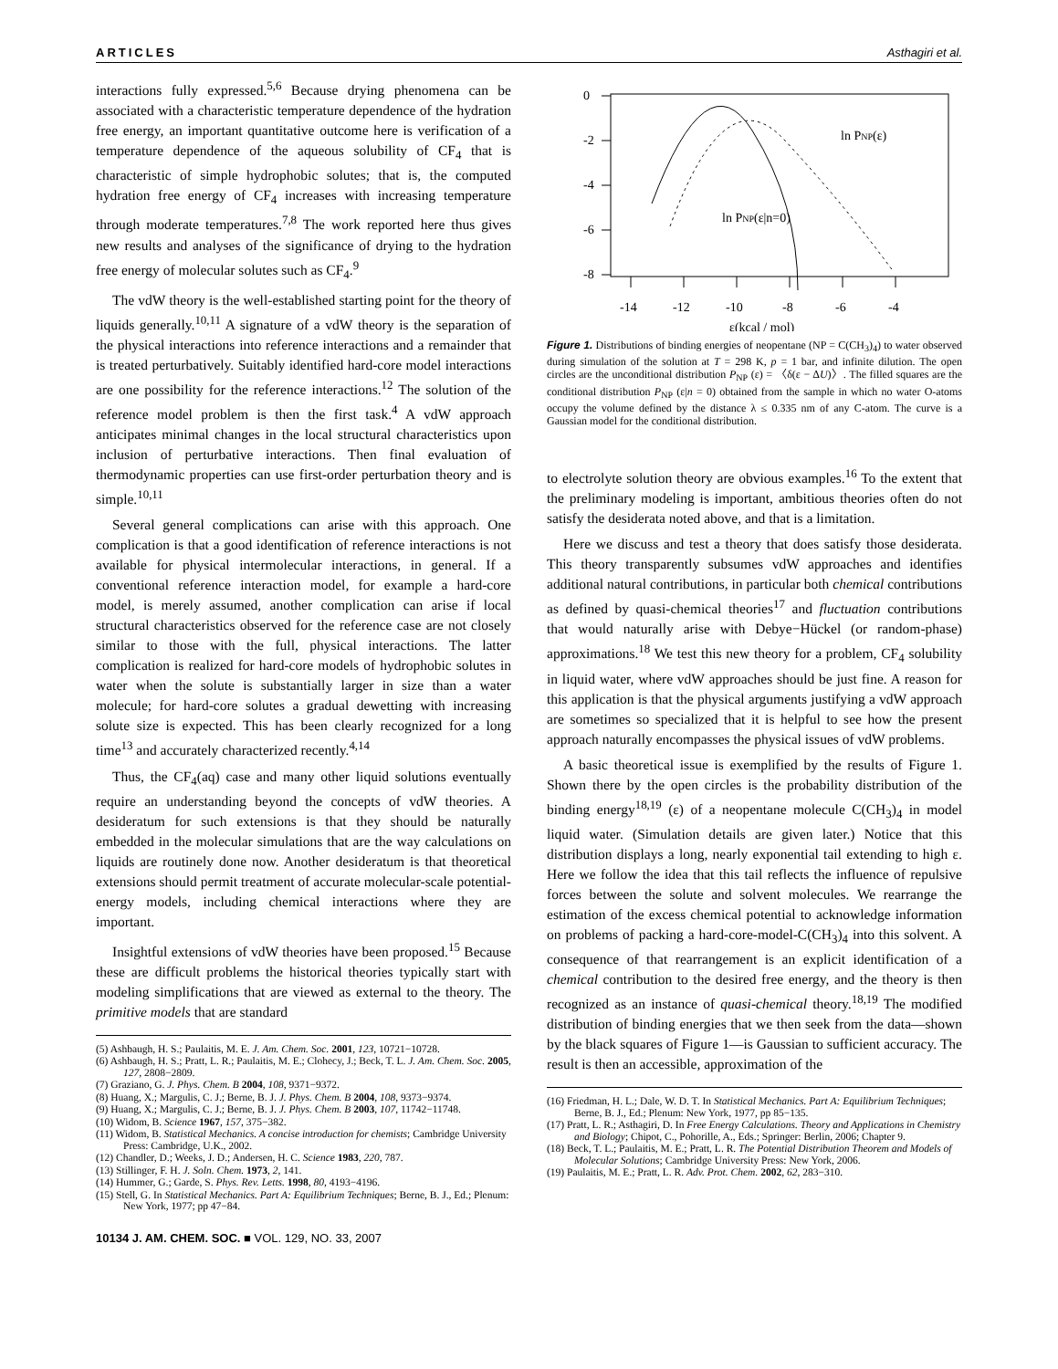ARTICLES Asthagiri et al.
interactions fully expressed.<sup>5,6</sup> Because drying phenomena can be associated with a characteristic temperature dependence of the hydration free energy, an important quantitative outcome here is verification of a temperature dependence of the aqueous solubility of CF<sub>4</sub> that is characteristic of simple hydrophobic solutes; that is, the computed hydration free energy of CF<sub>4</sub> increases with increasing temperature through moderate temperatures.<sup>7,8</sup> The work reported here thus gives new results and analyses of the significance of drying to the hydration free energy of molecular solutes such as CF<sub>4</sub>.<sup>9</sup>
The vdW theory is the well-established starting point for the theory of liquids generally.<sup>10,11</sup> A signature of a vdW theory is the separation of the physical interactions into reference interactions and a remainder that is treated perturbatively. Suitably identified hard-core model interactions are one possibility for the reference interactions.<sup>12</sup> The solution of the reference model problem is then the first task.<sup>4</sup> A vdW approach anticipates minimal changes in the local structural characteristics upon inclusion of perturbative interactions. Then final evaluation of thermodynamic properties can use first-order perturbation theory and is simple.<sup>10,11</sup>
Several general complications can arise with this approach. One complication is that a good identification of reference interactions is not available for physical intermolecular interactions, in general. If a conventional reference interaction model, for example a hard-core model, is merely assumed, another complication can arise if local structural characteristics observed for the reference case are not closely similar to those with the full, physical interactions. The latter complication is realized for hard-core models of hydrophobic solutes in water when the solute is substantially larger in size than a water molecule; for hard-core solutes a gradual dewetting with increasing solute size is expected. This has been clearly recognized for a long time<sup>13</sup> and accurately characterized recently.<sup>4,14</sup>
Thus, the CF<sub>4</sub>(aq) case and many other liquid solutions eventually require an understanding beyond the concepts of vdW theories. A desideratum for such extensions is that they should be naturally embedded in the molecular simulations that are the way calculations on liquids are routinely done now. Another desideratum is that theoretical extensions should permit treatment of accurate molecular-scale potential-energy models, including chemical interactions where they are important.
Insightful extensions of vdW theories have been proposed.<sup>15</sup> Because these are difficult problems the historical theories typically start with modeling simplifications that are viewed as external to the theory. The primitive models that are standard
(5) Ashbaugh, H. S.; Paulaitis, M. E. J. Am. Chem. Soc. 2001, 123, 10721−10728.
(6) Ashbaugh, H. S.; Pratt, L. R.; Paulaitis, M. E.; Clohecy, J.; Beck, T. L. J. Am. Chem. Soc. 2005, 127, 2808−2809.
(7) Graziano, G. J. Phys. Chem. B 2004, 108, 9371−9372.
(8) Huang, X.; Margulis, C. J.; Berne, B. J. J. Phys. Chem. B 2004, 108, 9373−9374.
(9) Huang, X.; Margulis, C. J.; Berne, B. J. J. Phys. Chem. B 2003, 107, 11742−11748.
(10) Widom, B. Science 1967, 157, 375−382.
(11) Widom, B. Statistical Mechanics. A concise introduction for chemists; Cambridge University Press: Cambridge, U.K., 2002.
(12) Chandler, D.; Weeks, J. D.; Andersen, H. C. Science 1983, 220, 787.
(13) Stillinger, F. H. J. Soln. Chem. 1973, 2, 141.
(14) Hummer, G.; Garde, S. Phys. Rev. Letts. 1998, 80, 4193−4196.
(15) Stell, G. In Statistical Mechanics. Part A: Equilibrium Techniques; Berne, B. J., Ed.; Plenum: New York, 1977; pp 47−84.
0
-2
-4
-6
-8
-14
-12
-10
-8
-6
-4
ε(kcal / mol)
ln PNP(ε)
ln PNP(ε|n=0)
Figure 1. Distributions of binding energies of neopentane (NP = C(CH<sub>3</sub>)<sub>4</sub>) to water observed during simulation of the solution at T = 298 K, p = 1 bar, and infinite dilution. The open circles are the unconditional distribution P<sub>NP</sub> (ε) = 〈δ(ε − ΔU)〉. The filled squares are the conditional distribution P<sub>NP</sub> (ε|n = 0) obtained from the sample in which no water O-atoms occupy the volume defined by the distance λ ≤ 0.335 nm of any C-atom. The curve is a Gaussian model for the conditional distribution.
to electrolyte solution theory are obvious examples.<sup>16</sup> To the extent that the preliminary modeling is important, ambitious theories often do not satisfy the desiderata noted above, and that is a limitation.
Here we discuss and test a theory that does satisfy those desiderata. This theory transparently subsumes vdW approaches and identifies additional natural contributions, in particular both chemical contributions as defined by quasi-chemical theories<sup>17</sup> and fluctuation contributions that would naturally arise with Debye−Hückel (or random-phase) approximations.<sup>18</sup> We test this new theory for a problem, CF<sub>4</sub> solubility in liquid water, where vdW approaches should be just fine. A reason for this application is that the physical arguments justifying a vdW approach are sometimes so specialized that it is helpful to see how the present approach naturally encompasses the physical issues of vdW problems.
A basic theoretical issue is exemplified by the results of Figure 1. Shown there by the open circles is the probability distribution of the binding energy<sup>18,19</sup> (ε) of a neopentane molecule C(CH<sub>3</sub>)<sub>4</sub> in model liquid water. (Simulation details are given later.) Notice that this distribution displays a long, nearly exponential tail extending to high ε. Here we follow the idea that this tail reflects the influence of repulsive forces between the solute and solvent molecules. We rearrange the estimation of the excess chemical potential to acknowledge information on problems of packing a hard-core-model-C(CH<sub>3</sub>)<sub>4</sub> into this solvent. A consequence of that rearrangement is an explicit identification of a chemical contribution to the desired free energy, and the theory is then recognized as an instance of quasi-chemical theory.<sup>18,19</sup> The modified distribution of binding energies that we then seek from the data—shown by the black squares of Figure 1—is Gaussian to sufficient accuracy. The result is then an accessible, approximation of the
(16) Friedman, H. L.; Dale, W. D. T. In Statistical Mechanics. Part A: Equilibrium Techniques; Berne, B. J., Ed.; Plenum: New York, 1977, pp 85−135.
(17) Pratt, L. R.; Asthagiri, D. In Free Energy Calculations. Theory and Applications in Chemistry and Biology; Chipot, C., Pohorille, A., Eds.; Springer: Berlin, 2006; Chapter 9.
(18) Beck, T. L.; Paulaitis, M. E.; Pratt, L. R. The Potential Distribution Theorem and Models of Molecular Solutions; Cambridge University Press: New York, 2006.
(19) Paulaitis, M. E.; Pratt, L. R. Adv. Prot. Chem. 2002, 62, 283−310.
10134 J. AM. CHEM. SOC. ■ VOL. 129, NO. 33, 2007